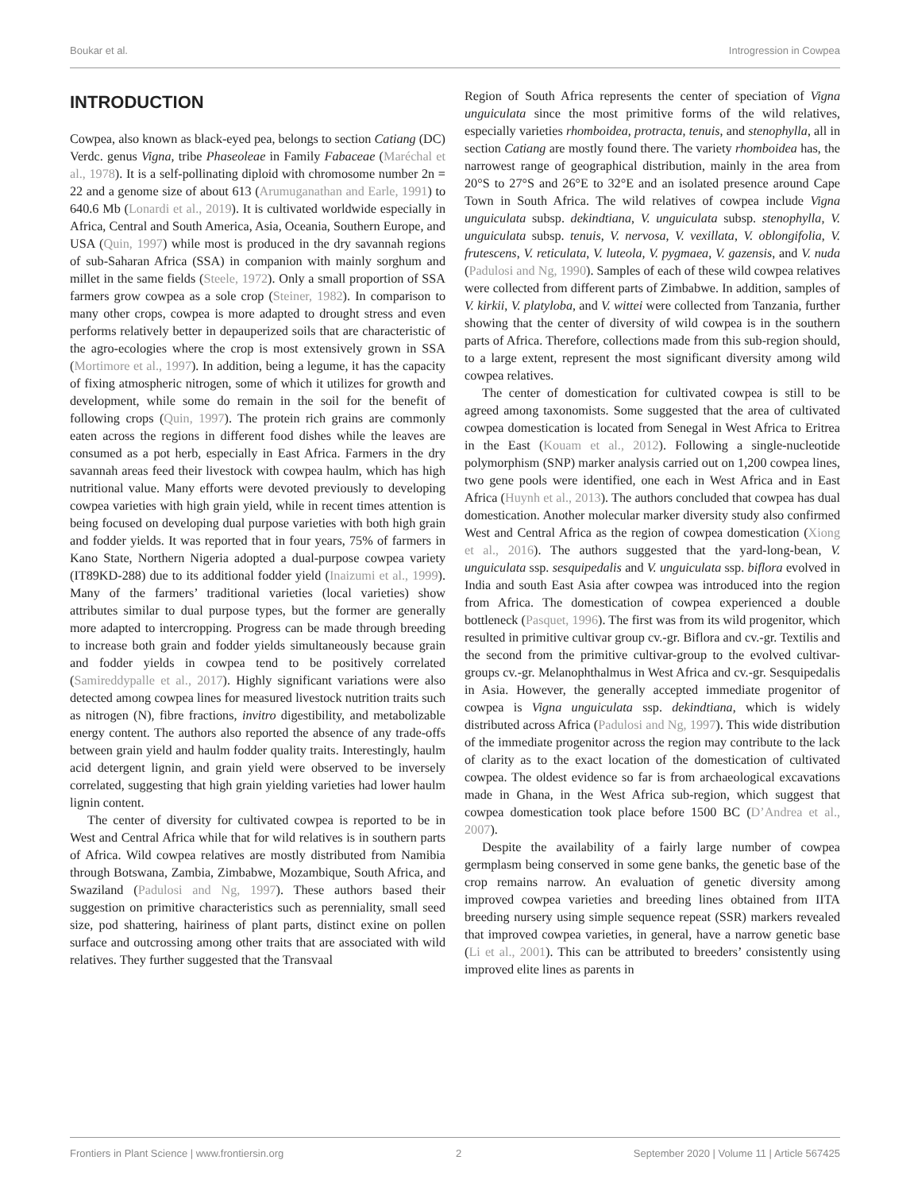Boukar et al. Introgression in Cowpea
INTRODUCTION
Cowpea, also known as black-eyed pea, belongs to section Catiang (DC) Verdc. genus Vigna, tribe Phaseoleae in Family Fabaceae (Maréchal et al., 1978). It is a self-pollinating diploid with chromosome number 2n = 22 and a genome size of about 613 (Arumuganathan and Earle, 1991) to 640.6 Mb (Lonardi et al., 2019). It is cultivated worldwide especially in Africa, Central and South America, Asia, Oceania, Southern Europe, and USA (Quin, 1997) while most is produced in the dry savannah regions of sub-Saharan Africa (SSA) in companion with mainly sorghum and millet in the same fields (Steele, 1972). Only a small proportion of SSA farmers grow cowpea as a sole crop (Steiner, 1982). In comparison to many other crops, cowpea is more adapted to drought stress and even performs relatively better in depauperized soils that are characteristic of the agro-ecologies where the crop is most extensively grown in SSA (Mortimore et al., 1997). In addition, being a legume, it has the capacity of fixing atmospheric nitrogen, some of which it utilizes for growth and development, while some do remain in the soil for the benefit of following crops (Quin, 1997). The protein rich grains are commonly eaten across the regions in different food dishes while the leaves are consumed as a pot herb, especially in East Africa. Farmers in the dry savannah areas feed their livestock with cowpea haulm, which has high nutritional value. Many efforts were devoted previously to developing cowpea varieties with high grain yield, while in recent times attention is being focused on developing dual purpose varieties with both high grain and fodder yields. It was reported that in four years, 75% of farmers in Kano State, Northern Nigeria adopted a dual-purpose cowpea variety (IT89KD-288) due to its additional fodder yield (Inaizumi et al., 1999). Many of the farmers’ traditional varieties (local varieties) show attributes similar to dual purpose types, but the former are generally more adapted to intercropping. Progress can be made through breeding to increase both grain and fodder yields simultaneously because grain and fodder yields in cowpea tend to be positively correlated (Samireddypalle et al., 2017). Highly significant variations were also detected among cowpea lines for measured livestock nutrition traits such as nitrogen (N), fibre fractions, invitro digestibility, and metabolizable energy content. The authors also reported the absence of any trade-offs between grain yield and haulm fodder quality traits. Interestingly, haulm acid detergent lignin, and grain yield were observed to be inversely correlated, suggesting that high grain yielding varieties had lower haulm lignin content.
The center of diversity for cultivated cowpea is reported to be in West and Central Africa while that for wild relatives is in southern parts of Africa. Wild cowpea relatives are mostly distributed from Namibia through Botswana, Zambia, Zimbabwe, Mozambique, South Africa, and Swaziland (Padulosi and Ng, 1997). These authors based their suggestion on primitive characteristics such as perenniality, small seed size, pod shattering, hairiness of plant parts, distinct exine on pollen surface and outcrossing among other traits that are associated with wild relatives. They further suggested that the Transvaal
Region of South Africa represents the center of speciation of Vigna unguiculata since the most primitive forms of the wild relatives, especially varieties rhomboidea, protracta, tenuis, and stenophylla, all in section Catiang are mostly found there. The variety rhomboidea has, the narrowest range of geographical distribution, mainly in the area from 20°S to 27°S and 26°E to 32°E and an isolated presence around Cape Town in South Africa. The wild relatives of cowpea include Vigna unguiculata subsp. dekindtiana, V. unguiculata subsp. stenophylla, V. unguiculata subsp. tenuis, V. nervosa, V. vexillata, V. oblongifolia, V. frutescens, V. reticulata, V. luteola, V. pygmaea, V. gazensis, and V. nuda (Padulosi and Ng, 1990). Samples of each of these wild cowpea relatives were collected from different parts of Zimbabwe. In addition, samples of V. kirkii, V. platyloba, and V. wittei were collected from Tanzania, further showing that the center of diversity of wild cowpea is in the southern parts of Africa. Therefore, collections made from this sub-region should, to a large extent, represent the most significant diversity among wild cowpea relatives.
The center of domestication for cultivated cowpea is still to be agreed among taxonomists. Some suggested that the area of cultivated cowpea domestication is located from Senegal in West Africa to Eritrea in the East (Kouam et al., 2012). Following a single-nucleotide polymorphism (SNP) marker analysis carried out on 1,200 cowpea lines, two gene pools were identified, one each in West Africa and in East Africa (Huynh et al., 2013). The authors concluded that cowpea has dual domestication. Another molecular marker diversity study also confirmed West and Central Africa as the region of cowpea domestication (Xiong et al., 2016). The authors suggested that the yard-long-bean, V. unguiculata ssp. sesquipedalis and V. unguiculata ssp. biflora evolved in India and south East Asia after cowpea was introduced into the region from Africa. The domestication of cowpea experienced a double bottleneck (Pasquet, 1996). The first was from its wild progenitor, which resulted in primitive cultivar group cv.-gr. Biflora and cv.-gr. Textilis and the second from the primitive cultivar-group to the evolved cultivar-groups cv.-gr. Melanophthalmus in West Africa and cv.-gr. Sesquipedalis in Asia. However, the generally accepted immediate progenitor of cowpea is Vigna unguiculata ssp. dekindtiana, which is widely distributed across Africa (Padulosi and Ng, 1997). This wide distribution of the immediate progenitor across the region may contribute to the lack of clarity as to the exact location of the domestication of cultivated cowpea. The oldest evidence so far is from archaeological excavations made in Ghana, in the West Africa sub-region, which suggest that cowpea domestication took place before 1500 BC (D’Andrea et al., 2007).
Despite the availability of a fairly large number of cowpea germplasm being conserved in some gene banks, the genetic base of the crop remains narrow. An evaluation of genetic diversity among improved cowpea varieties and breeding lines obtained from IITA breeding nursery using simple sequence repeat (SSR) markers revealed that improved cowpea varieties, in general, have a narrow genetic base (Li et al., 2001). This can be attributed to breeders’ consistently using improved elite lines as parents in
Frontiers in Plant Science | www.frontiersin.org 2 September 2020 | Volume 11 | Article 567425